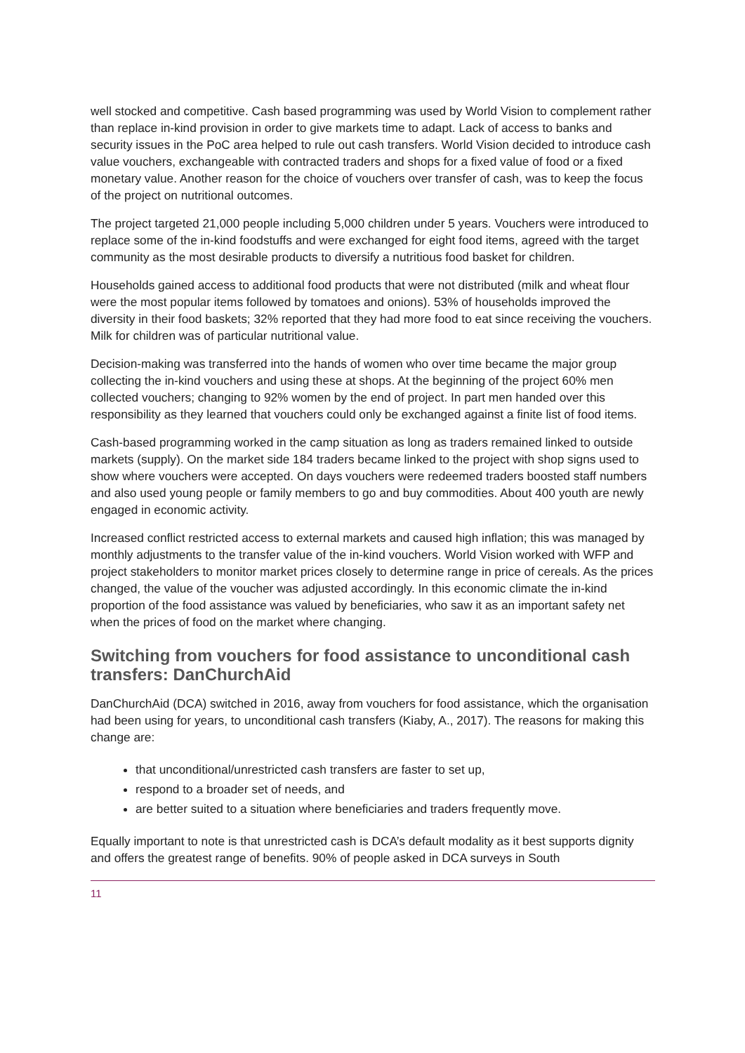well stocked and competitive. Cash based programming was used by World Vision to complement rather than replace in-kind provision in order to give markets time to adapt. Lack of access to banks and security issues in the PoC area helped to rule out cash transfers. World Vision decided to introduce cash value vouchers, exchangeable with contracted traders and shops for a fixed value of food or a fixed monetary value. Another reason for the choice of vouchers over transfer of cash, was to keep the focus of the project on nutritional outcomes.
The project targeted 21,000 people including 5,000 children under 5 years. Vouchers were introduced to replace some of the in-kind foodstuffs and were exchanged for eight food items, agreed with the target community as the most desirable products to diversify a nutritious food basket for children.
Households gained access to additional food products that were not distributed (milk and wheat flour were the most popular items followed by tomatoes and onions). 53% of households improved the diversity in their food baskets; 32% reported that they had more food to eat since receiving the vouchers. Milk for children was of particular nutritional value.
Decision-making was transferred into the hands of women who over time became the major group collecting the in-kind vouchers and using these at shops. At the beginning of the project 60% men collected vouchers; changing to 92% women by the end of project. In part men handed over this responsibility as they learned that vouchers could only be exchanged against a finite list of food items.
Cash-based programming worked in the camp situation as long as traders remained linked to outside markets (supply). On the market side 184 traders became linked to the project with shop signs used to show where vouchers were accepted. On days vouchers were redeemed traders boosted staff numbers and also used young people or family members to go and buy commodities. About 400 youth are newly engaged in economic activity.
Increased conflict restricted access to external markets and caused high inflation; this was managed by monthly adjustments to the transfer value of the in-kind vouchers. World Vision worked with WFP and project stakeholders to monitor market prices closely to determine range in price of cereals. As the prices changed, the value of the voucher was adjusted accordingly. In this economic climate the in-kind proportion of the food assistance was valued by beneficiaries, who saw it as an important safety net when the prices of food on the market where changing.
Switching from vouchers for food assistance to unconditional cash transfers: DanChurchAid
DanChurchAid (DCA) switched in 2016, away from vouchers for food assistance, which the organisation had been using for years, to unconditional cash transfers (Kiaby, A., 2017). The reasons for making this change are:
that unconditional/unrestricted cash transfers are faster to set up,
respond to a broader set of needs, and
are better suited to a situation where beneficiaries and traders frequently move.
Equally important to note is that unrestricted cash is DCA’s default modality as it best supports dignity and offers the greatest range of benefits. 90% of people asked in DCA surveys in South
11